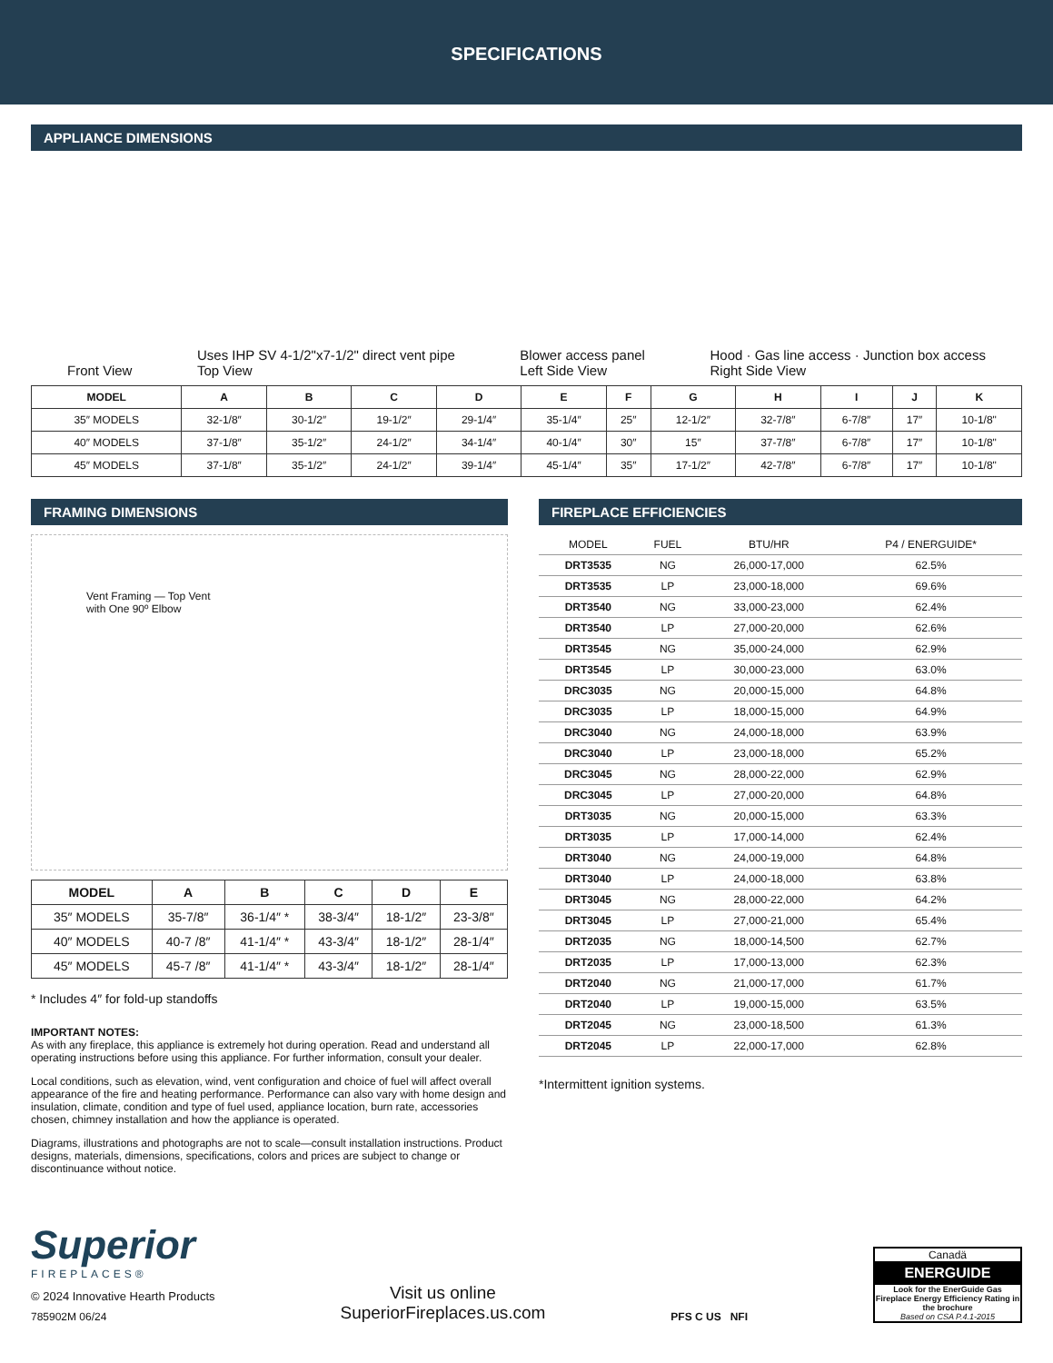SPECIFICATIONS
APPLIANCE DIMENSIONS
Front View Uses IHP SV 4-1/2"x7-1/2" direct vent pipe
Top View Blower access panel
Left Side View Hood · Gas line access · Junction box access
Right Side View
| MODEL | A | B | C | D | E | F | G | H | I | J | K |
| --- | --- | --- | --- | --- | --- | --- | --- | --- | --- | --- | --- |
| 35″ MODELS | 32-1/8″ | 30-1/2″ | 19-1/2″ | 29-1/4″ | 35-1/4″ | 25″ | 12-1/2″ | 32-7/8″ | 6-7/8″ | 17″ | 10-1/8" |
| 40″ MODELS | 37-1/8″ | 35-1/2″ | 24-1/2″ | 34-1/4″ | 40-1/4″ | 30″ | 15″ | 37-7/8″ | 6-7/8″ | 17″ | 10-1/8" |
| 45″ MODELS | 37-1/8″ | 35-1/2″ | 24-1/2″ | 39-1/4″ | 45-1/4″ | 35″ | 17-1/2″ | 42-7/8″ | 6-7/8″ | 17″ | 10-1/8" |
FRAMING DIMENSIONS
Vent Framing — Top Vent
with One 90º Elbow
| MODEL | A | B | C | D | E |
| --- | --- | --- | --- | --- | --- |
| 35″ MODELS | 35-7/8″ | 36-1/4″ * | 38-3/4″ | 18-1/2″ | 23-3/8″ |
| 40″ MODELS | 40-7 /8″ | 41-1/4″ * | 43-3/4″ | 18-1/2″ | 28-1/4″ |
| 45″ MODELS | 45-7 /8″ | 41-1/4″ * | 43-3/4″ | 18-1/2″ | 28-1/4″ |
* Includes 4″ for fold-up standoffs
IMPORTANT NOTES:
As with any fireplace, this appliance is extremely hot during operation. Read and understand all operating instructions before using this appliance. For further information, consult your dealer.
Local conditions, such as elevation, wind, vent configuration and choice of fuel will affect overall appearance of the fire and heating performance. Performance can also vary with home design and insulation, climate, condition and type of fuel used, appliance location, burn rate, accessories chosen, chimney installation and how the appliance is operated.
Diagrams, illustrations and photographs are not to scale—consult installation instructions. Product designs, materials, dimensions, specifications, colors and prices are subject to change or discontinuance without notice.
FIREPLACE EFFICIENCIES
| MODEL | FUEL | BTU/HR | P4 / ENERGUIDE* |
| --- | --- | --- | --- |
| DRT3535 | NG | 26,000-17,000 | 62.5% |
| DRT3535 | LP | 23,000-18,000 | 69.6% |
| DRT3540 | NG | 33,000-23,000 | 62.4% |
| DRT3540 | LP | 27,000-20,000 | 62.6% |
| DRT3545 | NG | 35,000-24,000 | 62.9% |
| DRT3545 | LP | 30,000-23,000 | 63.0% |
| DRC3035 | NG | 20,000-15,000 | 64.8% |
| DRC3035 | LP | 18,000-15,000 | 64.9% |
| DRC3040 | NG | 24,000-18,000 | 63.9% |
| DRC3040 | LP | 23,000-18,000 | 65.2% |
| DRC3045 | NG | 28,000-22,000 | 62.9% |
| DRC3045 | LP | 27,000-20,000 | 64.8% |
| DRT3035 | NG | 20,000-15,000 | 63.3% |
| DRT3035 | LP | 17,000-14,000 | 62.4% |
| DRT3040 | NG | 24,000-19,000 | 64.8% |
| DRT3040 | LP | 24,000-18,000 | 63.8% |
| DRT3045 | NG | 28,000-22,000 | 64.2% |
| DRT3045 | LP | 27,000-21,000 | 65.4% |
| DRT2035 | NG | 18,000-14,500 | 62.7% |
| DRT2035 | LP | 17,000-13,000 | 62.3% |
| DRT2040 | NG | 21,000-17,000 | 61.7% |
| DRT2040 | LP | 19,000-15,000 | 63.5% |
| DRT2045 | NG | 23,000-18,500 | 61.3% |
| DRT2045 | LP | 22,000-17,000 | 62.8% |
*Intermittent ignition systems.
Superior
FIREPLACES®
© 2024 Innovative Hearth Products
785902M 06/24
Visit us online
SuperiorFireplaces.us.com
PFS C US NFI
Canadä
ENERGUIDE
Look for the EnerGuide Gas Fireplace Energy Efficiency Rating in the brochure
Based on CSA P.4.1-2015